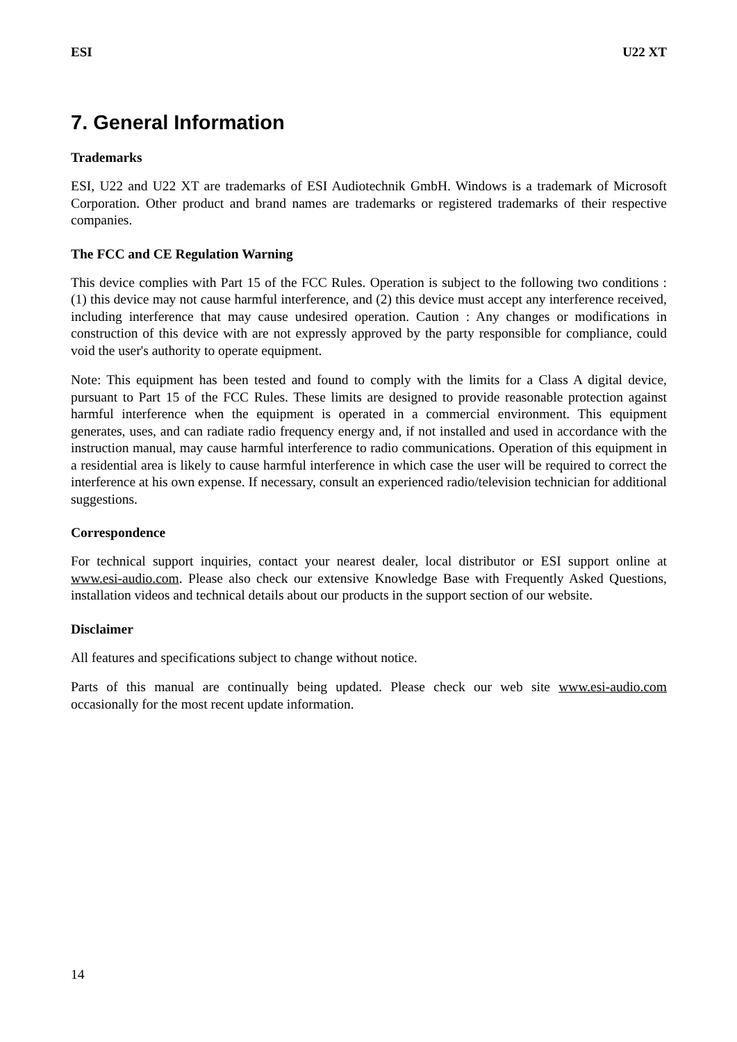ESI U22 XT
7. General Information
Trademarks
ESI, U22 and U22 XT are trademarks of ESI Audiotechnik GmbH. Windows is a trademark of Microsoft Corporation. Other product and brand names are trademarks or registered trademarks of their respective companies.
The FCC and CE Regulation Warning
This device complies with Part 15 of the FCC Rules. Operation is subject to the following two conditions : (1) this device may not cause harmful interference, and (2) this device must accept any interference received, including interference that may cause undesired operation. Caution : Any changes or modifications in construction of this device with are not expressly approved by the party responsible for compliance, could void the user's authority to operate equipment.
Note: This equipment has been tested and found to comply with the limits for a Class A digital device, pursuant to Part 15 of the FCC Rules. These limits are designed to provide reasonable protection against harmful interference when the equipment is operated in a commercial environment. This equipment generates, uses, and can radiate radio frequency energy and, if not installed and used in accordance with the instruction manual, may cause harmful interference to radio communications. Operation of this equipment in a residential area is likely to cause harmful interference in which case the user will be required to correct the interference at his own expense. If necessary, consult an experienced radio/television technician for additional suggestions.
Correspondence
For technical support inquiries, contact your nearest dealer, local distributor or ESI support online at www.esi-audio.com. Please also check our extensive Knowledge Base with Frequently Asked Questions, installation videos and technical details about our products in the support section of our website.
Disclaimer
All features and specifications subject to change without notice.
Parts of this manual are continually being updated. Please check our web site www.esi-audio.com occasionally for the most recent update information.
14